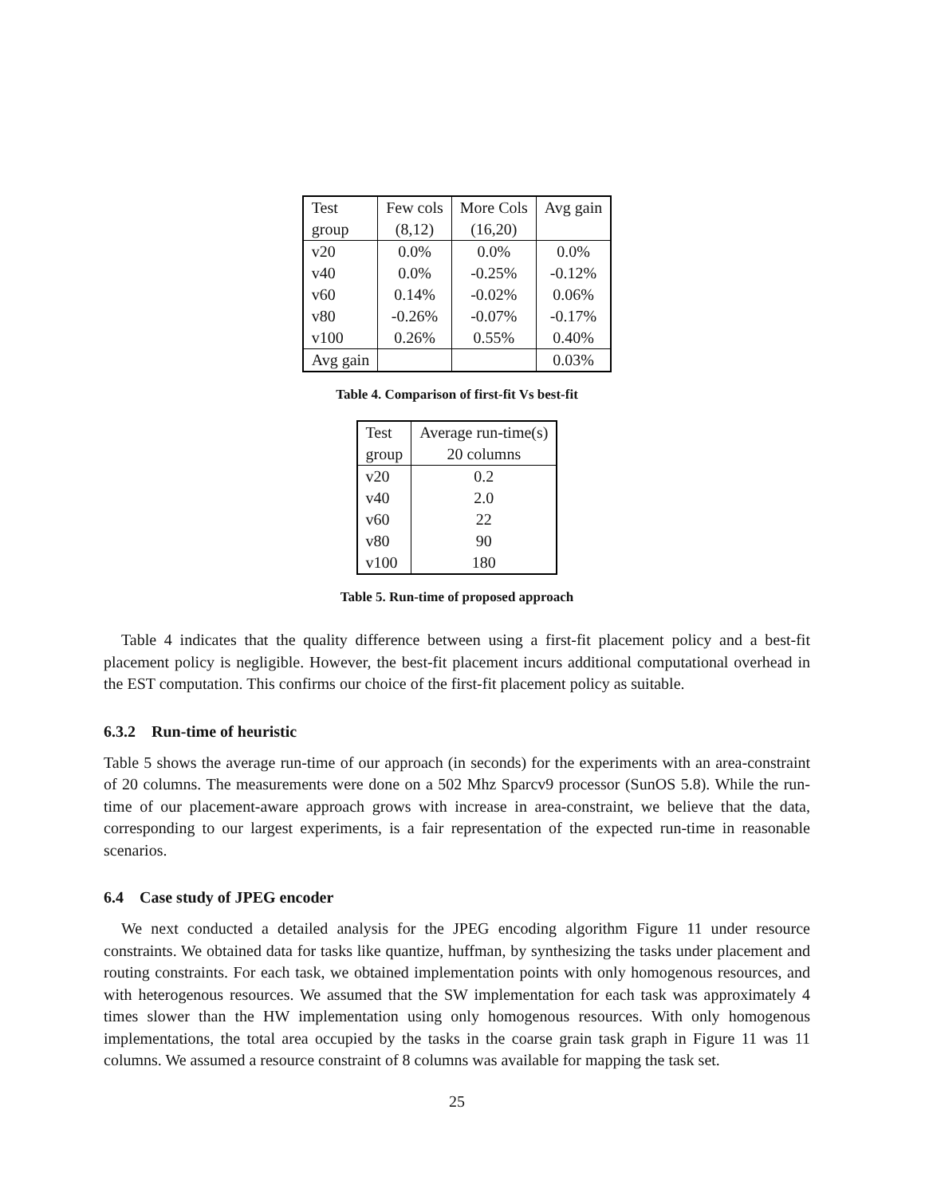| Test | Few cols | More Cols | Avg gain |
| --- | --- | --- | --- |
| group | (8,12) | (16,20) | |
| v20 | 0.0% | 0.0% | 0.0% |
| v40 | 0.0% | -0.25% | -0.12% |
| v60 | 0.14% | -0.02% | 0.06% |
| v80 | -0.26% | -0.07% | -0.17% |
| v100 | 0.26% | 0.55% | 0.40% |
| Avg gain | | | 0.03% |
Table 4. Comparison of first-fit Vs best-fit
| Test | Average run-time(s) |
| --- | --- |
| group | 20 columns |
| v20 | 0.2 |
| v40 | 2.0 |
| v60 | 22 |
| v80 | 90 |
| v100 | 180 |
Table 5. Run-time of proposed approach
Table 4 indicates that the quality difference between using a first-fit placement policy and a best-fit placement policy is negligible. However, the best-fit placement incurs additional computational overhead in the EST computation. This confirms our choice of the first-fit placement policy as suitable.
6.3.2 Run-time of heuristic
Table 5 shows the average run-time of our approach (in seconds) for the experiments with an area-constraint of 20 columns. The measurements were done on a 502 Mhz Sparcv9 processor (SunOS 5.8). While the run-time of our placement-aware approach grows with increase in area-constraint, we believe that the data, corresponding to our largest experiments, is a fair representation of the expected run-time in reasonable scenarios.
6.4 Case study of JPEG encoder
We next conducted a detailed analysis for the JPEG encoding algorithm Figure 11 under resource constraints. We obtained data for tasks like quantize, huffman, by synthesizing the tasks under placement and routing constraints. For each task, we obtained implementation points with only homogenous resources, and with heterogenous resources. We assumed that the SW implementation for each task was approximately 4 times slower than the HW implementation using only homogenous resources. With only homogenous implementations, the total area occupied by the tasks in the coarse grain task graph in Figure 11 was 11 columns. We assumed a resource constraint of 8 columns was available for mapping the task set.
25